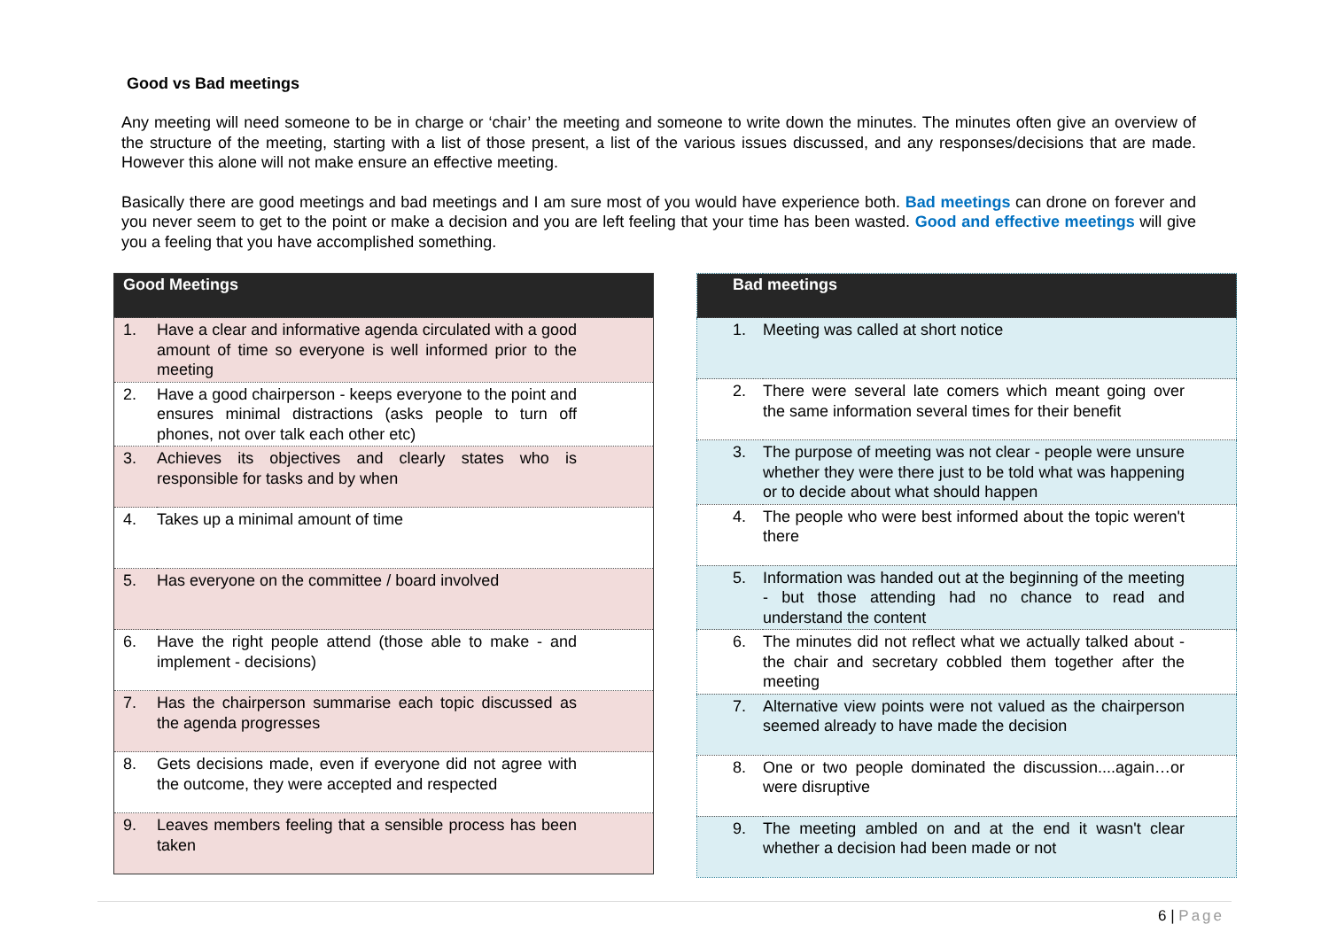Good vs Bad meetings
Any meeting will need someone to be in charge or ‘chair’ the meeting and someone to write down the minutes. The minutes often give an overview of the structure of the meeting, starting with a list of those present, a list of the various issues discussed, and any responses/decisions that are made. However this alone will not make ensure an effective meeting.
Basically there are good meetings and bad meetings and I am sure most of you would have experience both. Bad meetings can drone on forever and you never seem to get to the point or make a decision and you are left feeling that your time has been wasted. Good and effective meetings will give you a feeling that you have accomplished something.
| Good Meetings | |
| --- | --- |
| 1. | Have a clear and informative agenda circulated with a good amount of time so everyone is well informed prior to the meeting |
| 2. | Have a good chairperson - keeps everyone to the point and ensures minimal distractions (asks people to turn off phones, not over talk each other etc) |
| 3. | Achieves its objectives and clearly states who is responsible for tasks and by when |
| 4. | Takes up a minimal amount of time |
| 5. | Has everyone on the committee / board involved |
| 6. | Have the right people attend (those able to make - and implement - decisions) |
| 7. | Has the chairperson summarise each topic discussed as the agenda progresses |
| 8. | Gets decisions made, even if everyone did not agree with the outcome, they were accepted and respected |
| 9. | Leaves members feeling that a sensible process has been taken |
| Bad meetings | |
| --- | --- |
| 1. | Meeting was called at short notice |
| 2. | There were several late comers which meant going over the same information several times for their benefit |
| 3. | The purpose of meeting was not clear - people were unsure whether they were there just to be told what was happening or to decide about what should happen |
| 4. | The people who were best informed about the topic weren't there |
| 5. | Information was handed out at the beginning of the meeting - but those attending had no chance to read and understand the content |
| 6. | The minutes did not reflect what we actually talked about - the chair and secretary cobbled them together after the meeting |
| 7. | Alternative view points were not valued as the chairperson seemed already to have made the decision |
| 8. | One or two people dominated the discussion....again…or were disruptive |
| 9. | The meeting ambled on and at the end it wasn't clear whether a decision had been made or not |
6 | Page